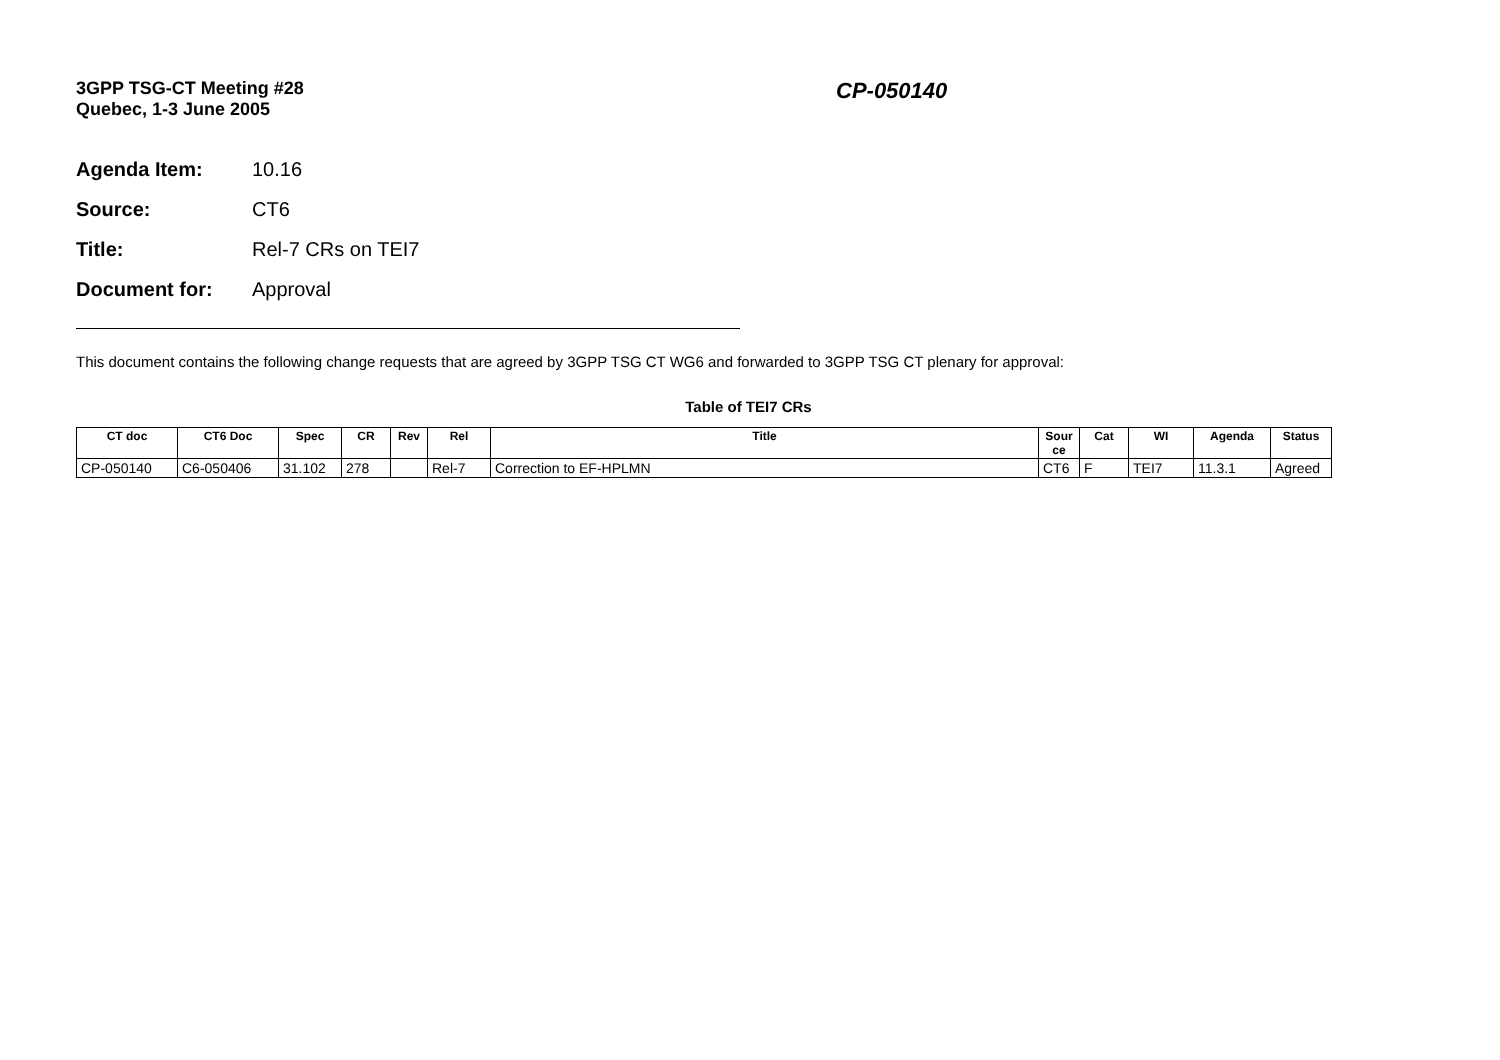3GPP TSG-CT Meeting #28
Quebec, 1-3 June 2005
CP-050140
Agenda Item: 10.16
Source: CT6
Title: Rel-7 CRs on TEI7
Document for: Approval
This document contains the following change requests that are agreed by 3GPP TSG CT WG6 and forwarded to 3GPP TSG CT plenary for approval:
Table of TEI7 CRs
| CT doc | CT6 Doc | Spec | CR | Rev | Rel | Title | Sour ce | Cat | WI | Agenda | Status |
| --- | --- | --- | --- | --- | --- | --- | --- | --- | --- | --- | --- |
| CP-050140 | C6-050406 | 31.102 | 278 | | Rel-7 | Correction to EF-HPLMN | CT6 | F | TEI7 | 11.3.1 | Agreed |